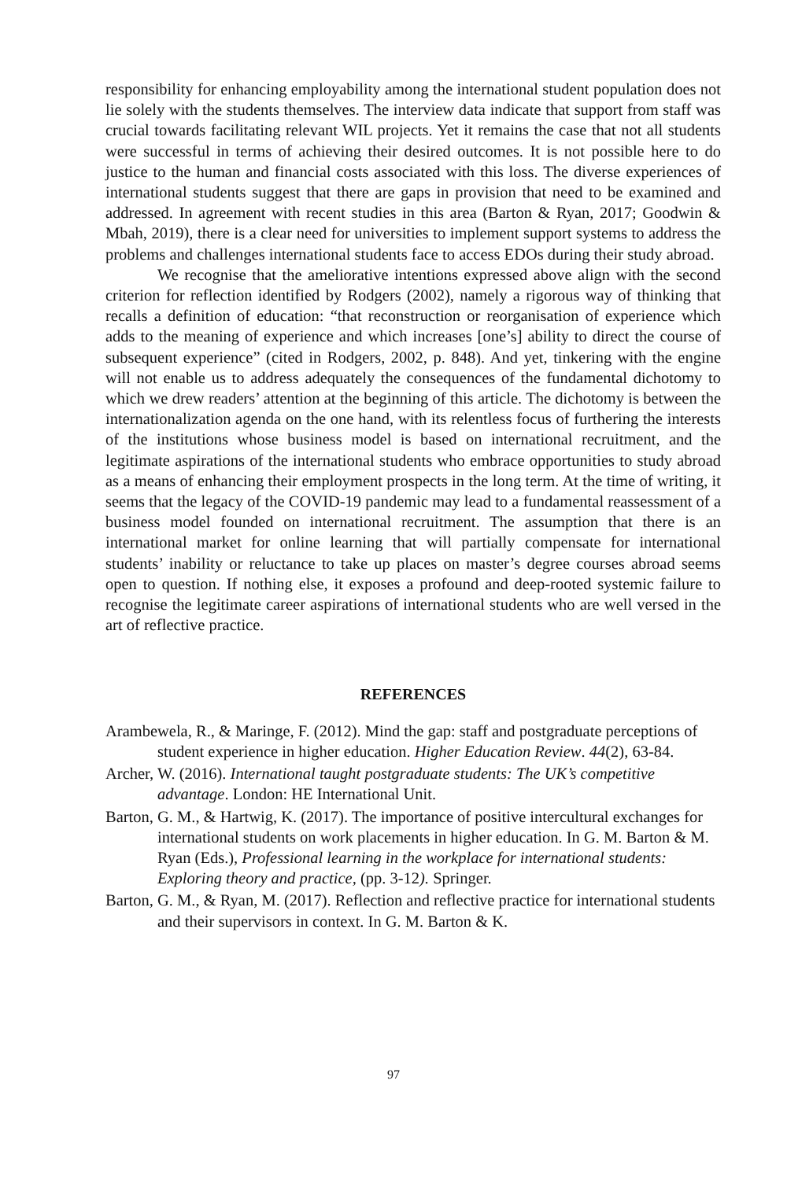responsibility for enhancing employability among the international student population does not lie solely with the students themselves. The interview data indicate that support from staff was crucial towards facilitating relevant WIL projects. Yet it remains the case that not all students were successful in terms of achieving their desired outcomes. It is not possible here to do justice to the human and financial costs associated with this loss. The diverse experiences of international students suggest that there are gaps in provision that need to be examined and addressed. In agreement with recent studies in this area (Barton & Ryan, 2017; Goodwin & Mbah, 2019), there is a clear need for universities to implement support systems to address the problems and challenges international students face to access EDOs during their study abroad.
We recognise that the ameliorative intentions expressed above align with the second criterion for reflection identified by Rodgers (2002), namely a rigorous way of thinking that recalls a definition of education: “that reconstruction or reorganisation of experience which adds to the meaning of experience and which increases [one’s] ability to direct the course of subsequent experience” (cited in Rodgers, 2002, p. 848). And yet, tinkering with the engine will not enable us to address adequately the consequences of the fundamental dichotomy to which we drew readers’ attention at the beginning of this article. The dichotomy is between the internationalization agenda on the one hand, with its relentless focus of furthering the interests of the institutions whose business model is based on international recruitment, and the legitimate aspirations of the international students who embrace opportunities to study abroad as a means of enhancing their employment prospects in the long term. At the time of writing, it seems that the legacy of the COVID-19 pandemic may lead to a fundamental reassessment of a business model founded on international recruitment. The assumption that there is an international market for online learning that will partially compensate for international students’ inability or reluctance to take up places on master’s degree courses abroad seems open to question. If nothing else, it exposes a profound and deep-rooted systemic failure to recognise the legitimate career aspirations of international students who are well versed in the art of reflective practice.
REFERENCES
Arambewela, R., & Maringe, F. (2012). Mind the gap: staff and postgraduate perceptions of student experience in higher education. Higher Education Review. 44(2), 63-84.
Archer, W. (2016). International taught postgraduate students: The UK’s competitive advantage. London: HE International Unit.
Barton, G. M., & Hartwig, K. (2017). The importance of positive intercultural exchanges for international students on work placements in higher education. In G. M. Barton & M. Ryan (Eds.), Professional learning in the workplace for international students: Exploring theory and practice, (pp. 3-12). Springer.
Barton, G. M., & Ryan, M. (2017). Reflection and reflective practice for international students and their supervisors in context. In G. M. Barton & K.
97